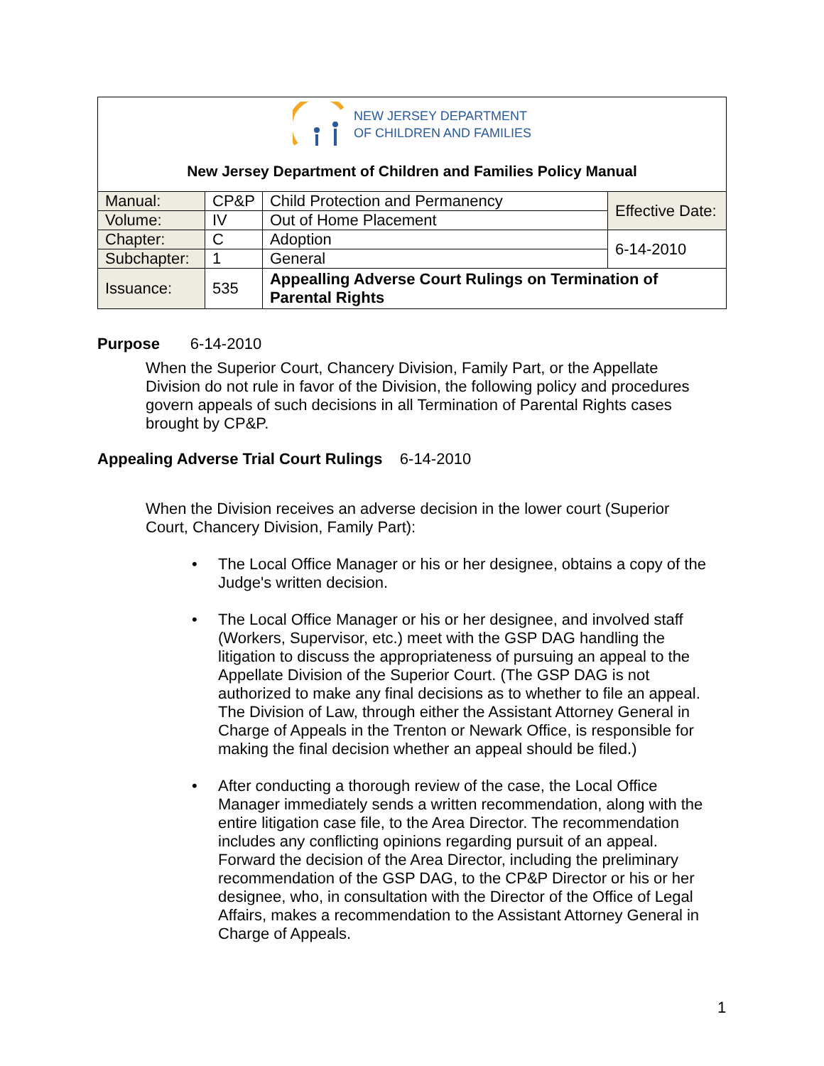NEW JERSEY DEPARTMENT
OF CHILDREN AND FAMILIES
New Jersey Department of Children and Families Policy Manual
| Manual: | CP&P | Child Protection and Permanency | Effective Date: |
| Volume: | IV | Out of Home Placement | |
| Chapter: | C | Adoption | 6-14-2010 |
| Subchapter: | 1 | General | |
| Issuance: | 535 | Appealling Adverse Court Rulings on Termination of Parental Rights | |
Purpose 6-14-2010
When the Superior Court, Chancery Division, Family Part, or the Appellate Division do not rule in favor of the Division, the following policy and procedures govern appeals of such decisions in all Termination of Parental Rights cases brought by CP&P.
Appealing Adverse Trial Court Rulings 6-14-2010
When the Division receives an adverse decision in the lower court (Superior Court, Chancery Division, Family Part):
• The Local Office Manager or his or her designee, obtains a copy of the Judge's written decision.
• The Local Office Manager or his or her designee, and involved staff (Workers, Supervisor, etc.) meet with the GSP DAG handling the litigation to discuss the appropriateness of pursuing an appeal to the Appellate Division of the Superior Court. (The GSP DAG is not authorized to make any final decisions as to whether to file an appeal. The Division of Law, through either the Assistant Attorney General in Charge of Appeals in the Trenton or Newark Office, is responsible for making the final decision whether an appeal should be filed.)
• After conducting a thorough review of the case, the Local Office Manager immediately sends a written recommendation, along with the entire litigation case file, to the Area Director. The recommendation includes any conflicting opinions regarding pursuit of an appeal. Forward the decision of the Area Director, including the preliminary recommendation of the GSP DAG, to the CP&P Director or his or her designee, who, in consultation with the Director of the Office of Legal Affairs, makes a recommendation to the Assistant Attorney General in Charge of Appeals.
1